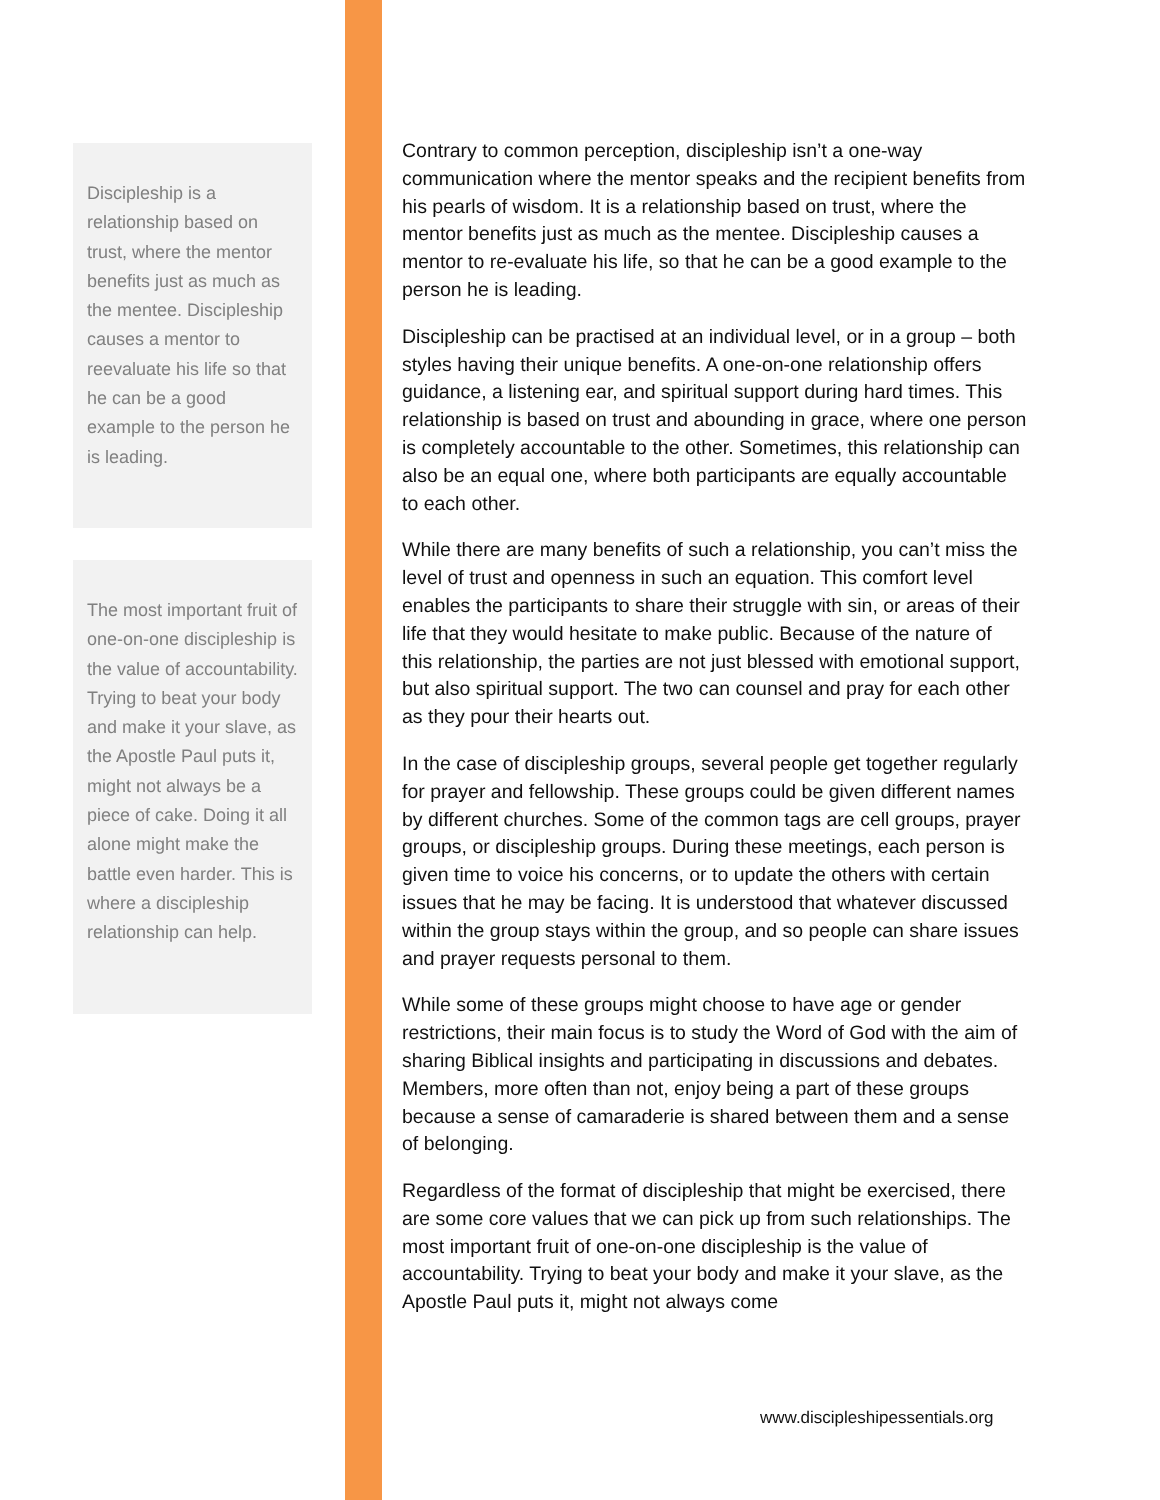Discipleship is a relationship based on trust, where the mentor benefits just as much as the mentee. Discipleship causes a mentor to reevaluate his life so that he can be a good example to the person he is leading.
The most important fruit of one-on-one discipleship is the value of accountability. Trying to beat your body and make it your slave, as the Apostle Paul puts it, might not always be a piece of cake. Doing it all alone might make the battle even harder. This is where a discipleship relationship can help.
Contrary to common perception, discipleship isn’t a one-way communication where the mentor speaks and the recipient benefits from his pearls of wisdom. It is a relationship based on trust, where the mentor benefits just as much as the mentee. Discipleship causes a mentor to re-evaluate his life, so that he can be a good example to the person he is leading.
Discipleship can be practised at an individual level, or in a group – both styles having their unique benefits. A one-on-one relationship offers guidance, a listening ear, and spiritual support during hard times. This relationship is based on trust and abounding in grace, where one person is completely accountable to the other. Sometimes, this relationship can also be an equal one, where both participants are equally accountable to each other.
While there are many benefits of such a relationship, you can’t miss the level of trust and openness in such an equation. This comfort level enables the participants to share their struggle with sin, or areas of their life that they would hesitate to make public. Because of the nature of this relationship, the parties are not just blessed with emotional support, but also spiritual support. The two can counsel and pray for each other as they pour their hearts out.
In the case of discipleship groups, several people get together regularly for prayer and fellowship. These groups could be given different names by different churches. Some of the common tags are cell groups, prayer groups, or discipleship groups. During these meetings, each person is given time to voice his concerns, or to update the others with certain issues that he may be facing. It is understood that whatever discussed within the group stays within the group, and so people can share issues and prayer requests personal to them.
While some of these groups might choose to have age or gender restrictions, their main focus is to study the Word of God with the aim of sharing Biblical insights and participating in discussions and debates. Members, more often than not, enjoy being a part of these groups because a sense of camaraderie is shared between them and a sense of belonging.
Regardless of the format of discipleship that might be exercised, there are some core values that we can pick up from such relationships. The most important fruit of one-on-one discipleship is the value of accountability. Trying to beat your body and make it your slave, as the Apostle Paul puts it, might not always come
www.discipleshipessentials.org